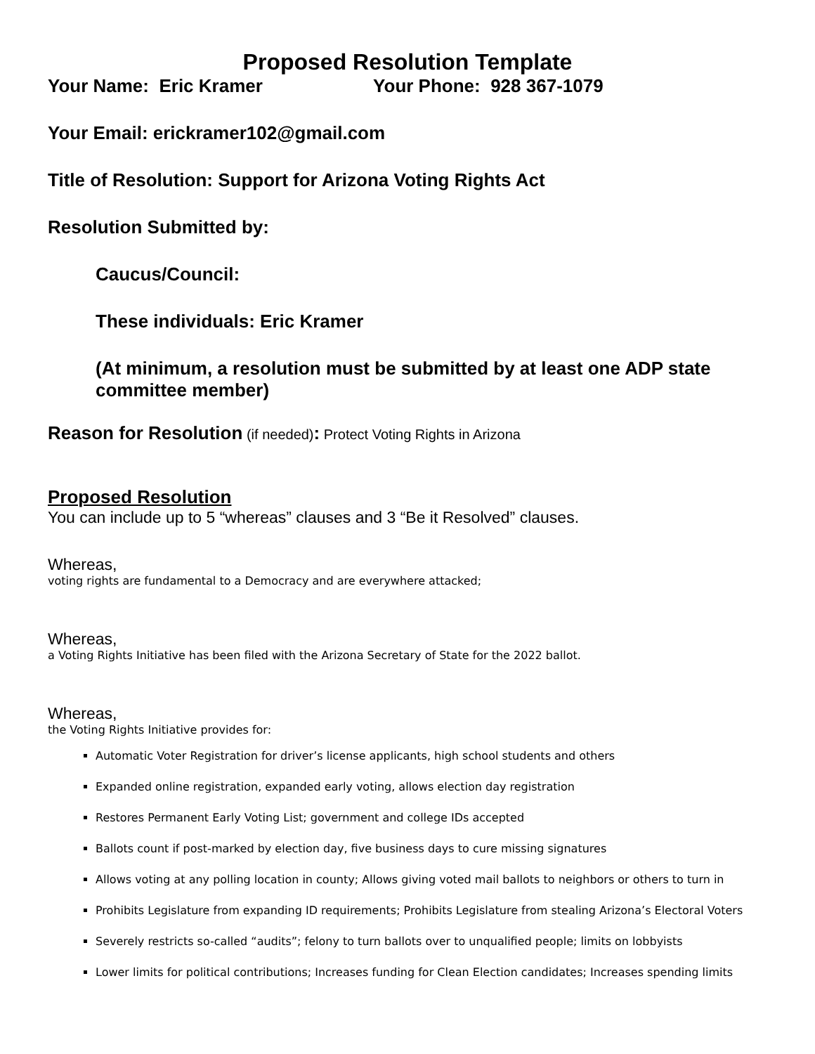Proposed Resolution Template
Your Name: Eric Kramer Your Phone: 928 367-1079
Your Email: erickramer102@gmail.com
Title of Resolution: Support for Arizona Voting Rights Act
Resolution Submitted by:
Caucus/Council:
These individuals: Eric Kramer
(At minimum, a resolution must be submitted by at least one ADP state committee member)
Reason for Resolution (if needed): Protect Voting Rights in Arizona
Proposed Resolution
You can include up to 5 “whereas” clauses and 3 “Be it Resolved” clauses.
Whereas,
voting rights are fundamental to a Democracy and are everywhere attacked;
Whereas,
a Voting Rights Initiative has been filed with the Arizona Secretary of State for the 2022 ballot.
Whereas,
the Voting Rights Initiative provides for:
Automatic Voter Registration for driver’s license applicants, high school students and others
Expanded online registration, expanded early voting, allows election day registration
Restores Permanent Early Voting List; government and college IDs accepted
Ballots count if post-marked by election day, five business days to cure missing signatures
Allows voting at any polling location in county; Allows giving voted mail ballots to neighbors or others to turn in
Prohibits Legislature from expanding ID requirements; Prohibits Legislature from stealing Arizona’s Electoral Voters
Severely restricts so-called “audits”; felony to turn ballots over to unqualified people; limits on lobbyists
Lower limits for political contributions; Increases funding for Clean Election candidates; Increases spending limits